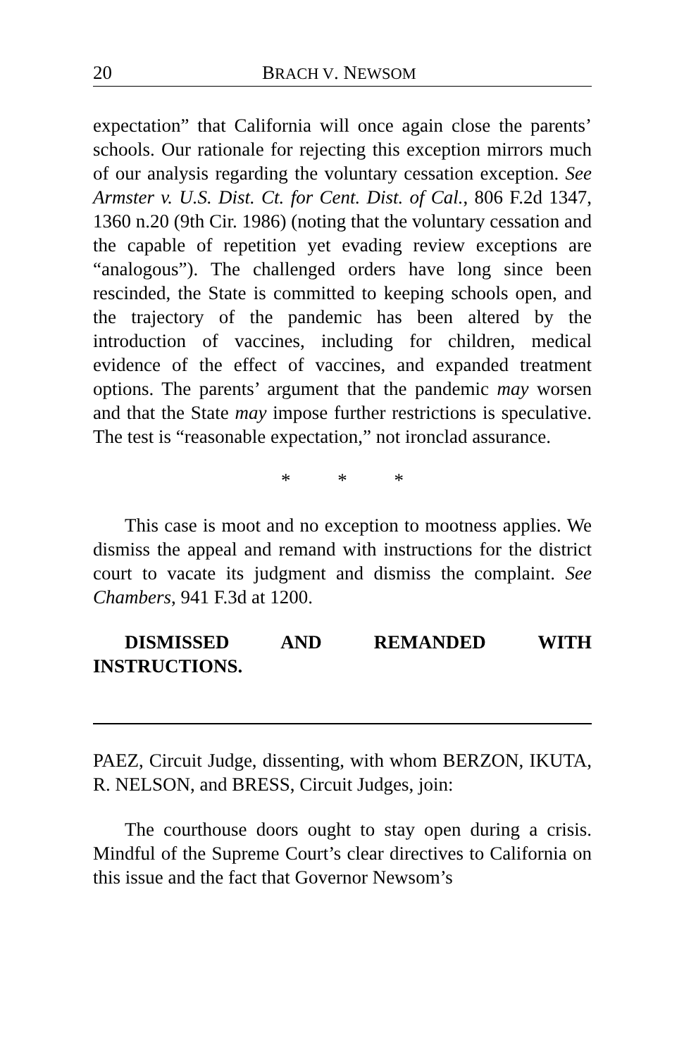20 BRACH V. NEWSOM
expectation” that California will once again close the parents’ schools. Our rationale for rejecting this exception mirrors much of our analysis regarding the voluntary cessation exception. See Armster v. U.S. Dist. Ct. for Cent. Dist. of Cal., 806 F.2d 1347, 1360 n.20 (9th Cir. 1986) (noting that the voluntary cessation and the capable of repetition yet evading review exceptions are “analogous”). The challenged orders have long since been rescinded, the State is committed to keeping schools open, and the trajectory of the pandemic has been altered by the introduction of vaccines, including for children, medical evidence of the effect of vaccines, and expanded treatment options. The parents’ argument that the pandemic may worsen and that the State may impose further restrictions is speculative. The test is “reasonable expectation,” not ironclad assurance.
* * *
This case is moot and no exception to mootness applies. We dismiss the appeal and remand with instructions for the district court to vacate its judgment and dismiss the complaint. See Chambers, 941 F.3d at 1200.
DISMISSED AND REMANDED WITH INSTRUCTIONS.
PAEZ, Circuit Judge, dissenting, with whom BERZON, IKUTA, R. NELSON, and BRESS, Circuit Judges, join:
The courthouse doors ought to stay open during a crisis. Mindful of the Supreme Court’s clear directives to California on this issue and the fact that Governor Newsom’s